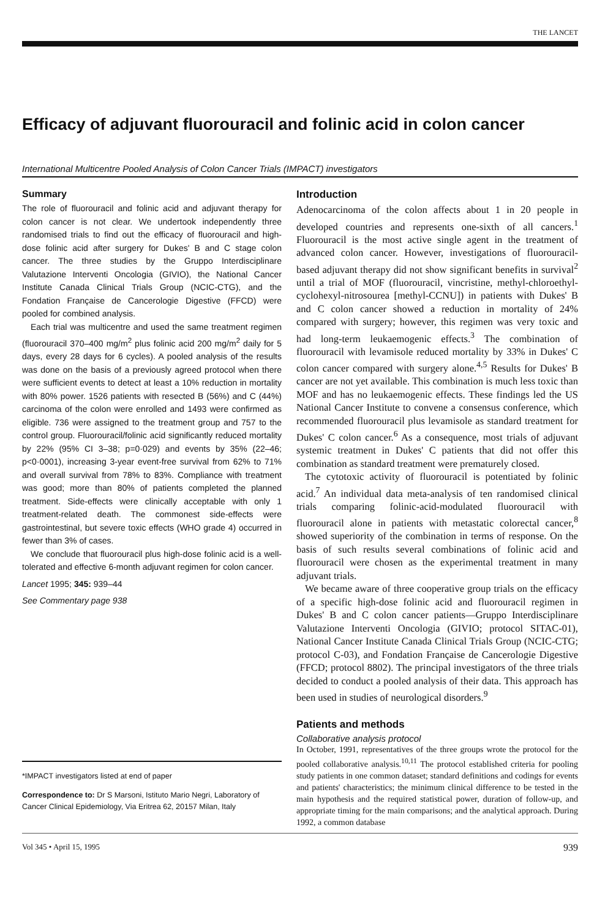THE LANCET
Efficacy of adjuvant fluorouracil and folinic acid in colon cancer
International Multicentre Pooled Analysis of Colon Cancer Trials (IMPACT) investigators
Summary
The role of fluorouracil and folinic acid and adjuvant therapy for colon cancer is not clear. We undertook independently three randomised trials to find out the efficacy of fluorouracil and high-dose folinic acid after surgery for Dukes' B and C stage colon cancer. The three studies by the Gruppo Interdisciplinare Valutazione Interventi Oncologia (GIVIO), the National Cancer Institute Canada Clinical Trials Group (NCIC-CTG), and the Fondation Française de Cancerologie Digestive (FFCD) were pooled for combined analysis.
Each trial was multicentre and used the same treatment regimen (fluorouracil 370–400 mg/m<sup>2</sup> plus folinic acid 200 mg/m<sup>2</sup> daily for 5 days, every 28 days for 6 cycles). A pooled analysis of the results was done on the basis of a previously agreed protocol when there were sufficient events to detect at least a 10% reduction in mortality with 80% power. 1526 patients with resected B (56%) and C (44%) carcinoma of the colon were enrolled and 1493 were confirmed as eligible. 736 were assigned to the treatment group and 757 to the control group. Fluorouracil/folinic acid significantly reduced mortality by 22% (95% CI 3–38; p=0·029) and events by 35% (22–46; p<0·0001), increasing 3-year event-free survival from 62% to 71% and overall survival from 78% to 83%. Compliance with treatment was good; more than 80% of patients completed the planned treatment. Side-effects were clinically acceptable with only 1 treatment-related death. The commonest side-effects were gastrointestinal, but severe toxic effects (WHO grade 4) occurred in fewer than 3% of cases.
We conclude that fluorouracil plus high-dose folinic acid is a well-tolerated and effective 6-month adjuvant regimen for colon cancer.
Lancet 1995; 345: 939–44
See Commentary page 938
*IMPACT investigators listed at end of paper
Correspondence to: Dr S Marsoni, Istituto Mario Negri, Laboratory of Cancer Clinical Epidemiology, Via Eritrea 62, 20157 Milan, Italy
Introduction
Adenocarcinoma of the colon affects about 1 in 20 people in developed countries and represents one-sixth of all cancers.<sup>1</sup> Fluorouracil is the most active single agent in the treatment of advanced colon cancer. However, investigations of fluorouracil-based adjuvant therapy did not show significant benefits in survival<sup>2</sup> until a trial of MOF (fluorouracil, vincristine, methyl-chloroethyl-cyclohexyl-nitrosourea [methyl-CCNU]) in patients with Dukes' B and C colon cancer showed a reduction in mortality of 24% compared with surgery; however, this regimen was very toxic and had long-term leukaemogenic effects.<sup>3</sup> The combination of fluorouracil with levamisole reduced mortality by 33% in Dukes' C colon cancer compared with surgery alone.<sup>4,5</sup> Results for Dukes' B cancer are not yet available. This combination is much less toxic than MOF and has no leukaemogenic effects. These findings led the US National Cancer Institute to convene a consensus conference, which recommended fluorouracil plus levamisole as standard treatment for Dukes' C colon cancer.<sup>6</sup> As a consequence, most trials of adjuvant systemic treatment in Dukes' C patients that did not offer this combination as standard treatment were prematurely closed.
The cytotoxic activity of fluorouracil is potentiated by folinic acid.<sup>7</sup> An individual data meta-analysis of ten randomised clinical trials comparing folinic-acid-modulated fluorouracil with fluorouracil alone in patients with metastatic colorectal cancer,<sup>8</sup> showed superiority of the combination in terms of response. On the basis of such results several combinations of folinic acid and fluorouracil were chosen as the experimental treatment in many adjuvant trials.
We became aware of three cooperative group trials on the efficacy of a specific high-dose folinic acid and fluorouracil regimen in Dukes' B and C colon cancer patients—Gruppo Interdisciplinare Valutazione Interventi Oncologia (GIVIO; protocol SITAC-01), National Cancer Institute Canada Clinical Trials Group (NCIC-CTG; protocol C-03), and Fondation Française de Cancerologie Digestive (FFCD; protocol 8802). The principal investigators of the three trials decided to conduct a pooled analysis of their data. This approach has been used in studies of neurological disorders.<sup>9</sup>
Patients and methods
Collaborative analysis protocol
In October, 1991, representatives of the three groups wrote the protocol for the pooled collaborative analysis.<sup>10,11</sup> The protocol established criteria for pooling study patients in one common dataset; standard definitions and codings for events and patients' characteristics; the minimum clinical difference to be tested in the main hypothesis and the required statistical power, duration of follow-up, and appropriate timing for the main comparisons; and the analytical approach. During 1992, a common database
Vol 345 • April 15, 1995 939